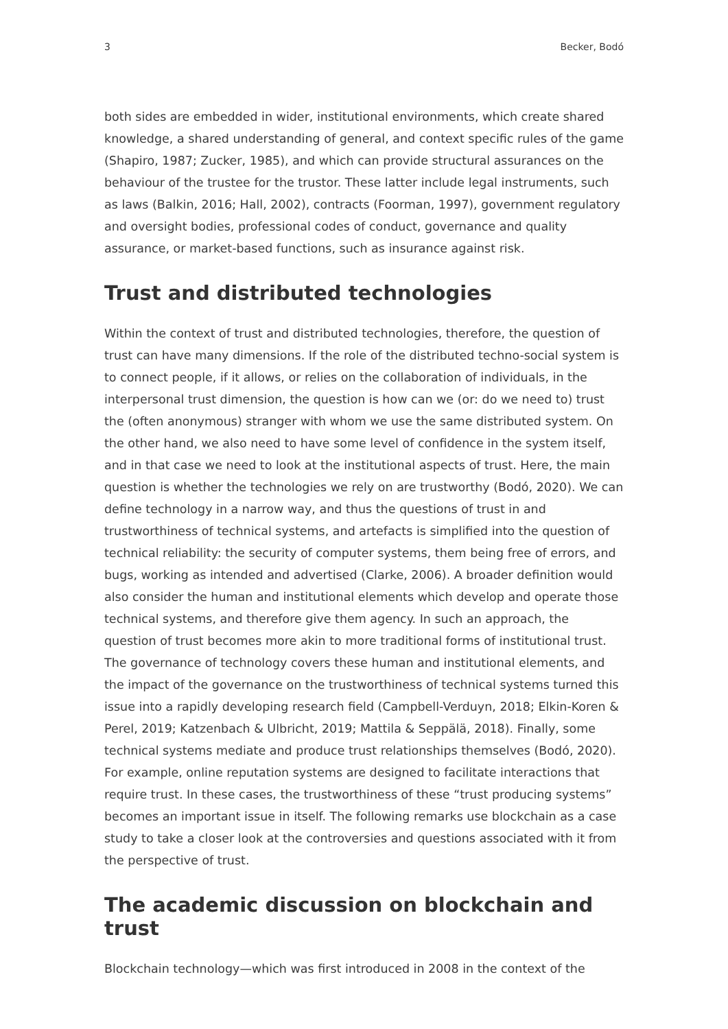3 Becker, Bodó
both sides are embedded in wider, institutional environments, which create shared knowledge, a shared understanding of general, and context specific rules of the game (Shapiro, 1987; Zucker, 1985), and which can provide structural assurances on the behaviour of the trustee for the trustor. These latter include legal instruments, such as laws (Balkin, 2016; Hall, 2002), contracts (Foorman, 1997), government regulatory and oversight bodies, professional codes of conduct, governance and quality assurance, or market-based functions, such as insurance against risk.
Trust and distributed technologies
Within the context of trust and distributed technologies, therefore, the question of trust can have many dimensions. If the role of the distributed techno-social system is to connect people, if it allows, or relies on the collaboration of individuals, in the interpersonal trust dimension, the question is how can we (or: do we need to) trust the (often anonymous) stranger with whom we use the same distributed system. On the other hand, we also need to have some level of confidence in the system itself, and in that case we need to look at the institutional aspects of trust. Here, the main question is whether the technologies we rely on are trustworthy (Bodó, 2020). We can define technology in a narrow way, and thus the questions of trust in and trustworthiness of technical systems, and artefacts is simplified into the question of technical reliability: the security of computer systems, them being free of errors, and bugs, working as intended and advertised (Clarke, 2006). A broader definition would also consider the human and institutional elements which develop and operate those technical systems, and therefore give them agency. In such an approach, the question of trust becomes more akin to more traditional forms of institutional trust. The governance of technology covers these human and institutional elements, and the impact of the governance on the trustworthiness of technical systems turned this issue into a rapidly developing research field (Campbell-Verduyn, 2018; Elkin-Koren & Perel, 2019; Katzenbach & Ulbricht, 2019; Mattila & Seppälä, 2018). Finally, some technical systems mediate and produce trust relationships themselves (Bodó, 2020). For example, online reputation systems are designed to facilitate interactions that require trust. In these cases, the trustworthiness of these “trust producing systems” becomes an important issue in itself. The following remarks use blockchain as a case study to take a closer look at the controversies and questions associated with it from the perspective of trust.
The academic discussion on blockchain and trust
Blockchain technology—which was first introduced in 2008 in the context of the